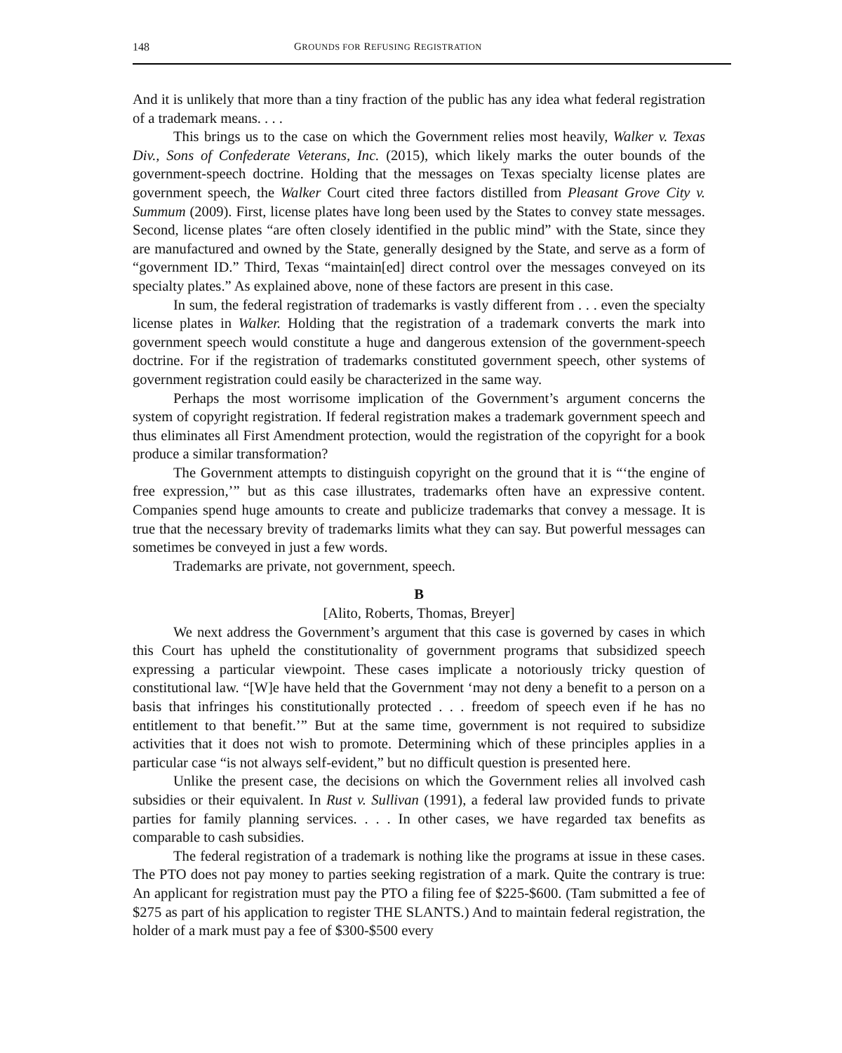148 GROUNDS FOR REFUSING REGISTRATION
And it is unlikely that more than a tiny fraction of the public has any idea what federal registration of a trademark means. . . .
This brings us to the case on which the Government relies most heavily, Walker v. Texas Div., Sons of Confederate Veterans, Inc. (2015), which likely marks the outer bounds of the government-speech doctrine. Holding that the messages on Texas specialty license plates are government speech, the Walker Court cited three factors distilled from Pleasant Grove City v. Summum (2009). First, license plates have long been used by the States to convey state messages. Second, license plates “are often closely identified in the public mind” with the State, since they are manufactured and owned by the State, generally designed by the State, and serve as a form of “government ID.” Third, Texas “maintain[ed] direct control over the messages conveyed on its specialty plates.” As explained above, none of these factors are present in this case.
In sum, the federal registration of trademarks is vastly different from . . . even the specialty license plates in Walker. Holding that the registration of a trademark converts the mark into government speech would constitute a huge and dangerous extension of the government-speech doctrine. For if the registration of trademarks constituted government speech, other systems of government registration could easily be characterized in the same way.
Perhaps the most worrisome implication of the Government’s argument concerns the system of copyright registration. If federal registration makes a trademark government speech and thus eliminates all First Amendment protection, would the registration of the copyright for a book produce a similar transformation?
The Government attempts to distinguish copyright on the ground that it is “‘the engine of free expression,’” but as this case illustrates, trademarks often have an expressive content. Companies spend huge amounts to create and publicize trademarks that convey a message. It is true that the necessary brevity of trademarks limits what they can say. But powerful messages can sometimes be conveyed in just a few words.
Trademarks are private, not government, speech.
B
[Alito, Roberts, Thomas, Breyer]
We next address the Government’s argument that this case is governed by cases in which this Court has upheld the constitutionality of government programs that subsidized speech expressing a particular viewpoint. These cases implicate a notoriously tricky question of constitutional law. “[W]e have held that the Government ‘may not deny a benefit to a person on a basis that infringes his constitutionally protected . . . freedom of speech even if he has no entitlement to that benefit.’” But at the same time, government is not required to subsidize activities that it does not wish to promote. Determining which of these principles applies in a particular case “is not always self-evident,” but no difficult question is presented here.
Unlike the present case, the decisions on which the Government relies all involved cash subsidies or their equivalent. In Rust v. Sullivan (1991), a federal law provided funds to private parties for family planning services. . . . In other cases, we have regarded tax benefits as comparable to cash subsidies.
The federal registration of a trademark is nothing like the programs at issue in these cases. The PTO does not pay money to parties seeking registration of a mark. Quite the contrary is true: An applicant for registration must pay the PTO a filing fee of $225-$600. (Tam submitted a fee of $275 as part of his application to register THE SLANTS.) And to maintain federal registration, the holder of a mark must pay a fee of $300-$500 every